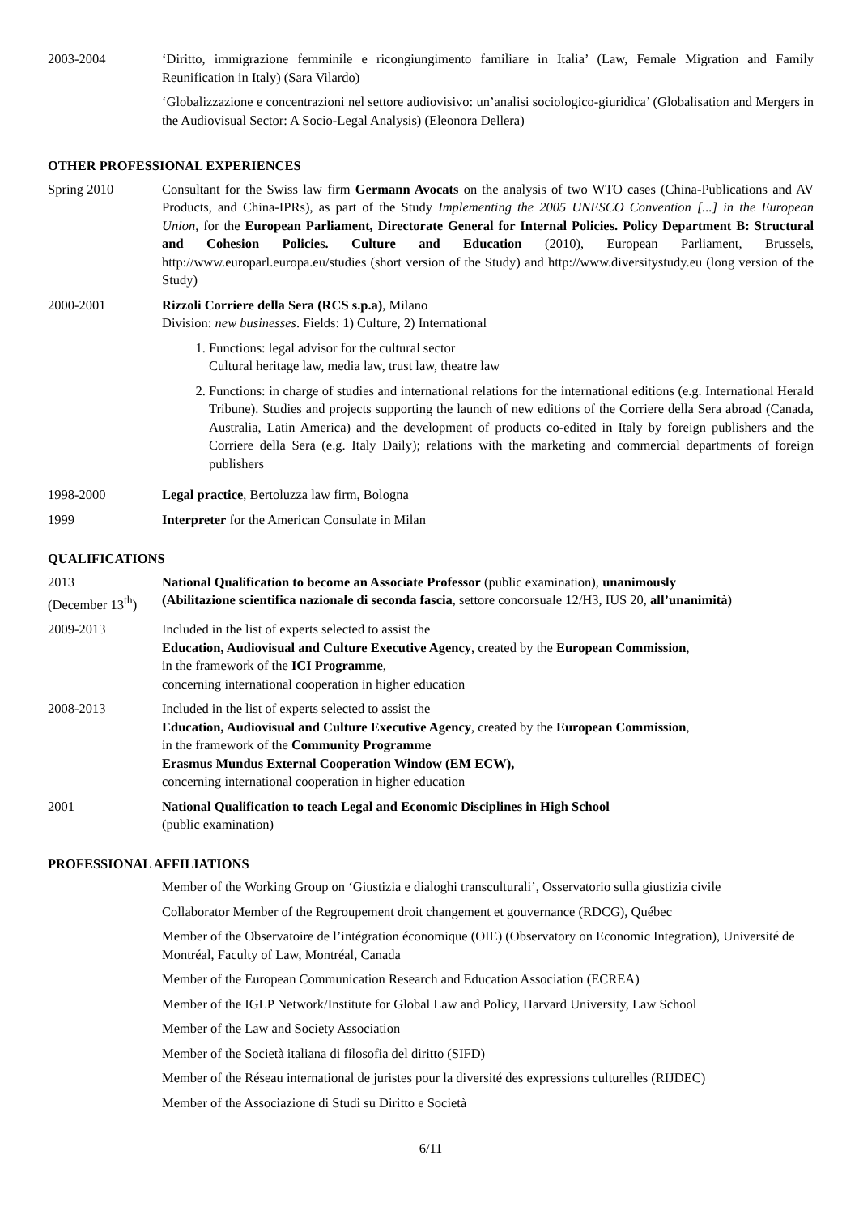2003-2004 ‘Diritto, immigrazione femminile e ricongiungimento familiare in Italia’ (Law, Female Migration and Family Reunification in Italy) (Sara Vilardo)
‘Globalizzazione e concentrazioni nel settore audiovisivo: un’analisi sociologico-giuridica’ (Globalisation and Mergers in the Audiovisual Sector: A Socio-Legal Analysis) (Eleonora Dellera)
OTHER PROFESSIONAL EXPERIENCES
Spring 2010 Consultant for the Swiss law firm Germann Avocats on the analysis of two WTO cases (China-Publications and AV Products, and China-IPRs), as part of the Study Implementing the 2005 UNESCO Convention [...] in the European Union, for the European Parliament, Directorate General for Internal Policies. Policy Department B: Structural and Cohesion Policies. Culture and Education (2010), European Parliament, Brussels, http://www.europarl.europa.eu/studies (short version of the Study) and http://www.diversitystudy.eu (long version of the Study)
2000-2001 Rizzoli Corriere della Sera (RCS s.p.a), Milano
Division: new businesses. Fields: 1) Culture, 2) International
1. Functions: legal advisor for the cultural sector
Cultural heritage law, media law, trust law, theatre law
2. Functions: in charge of studies and international relations for the international editions (e.g. International Herald Tribune). Studies and projects supporting the launch of new editions of the Corriere della Sera abroad (Canada, Australia, Latin America) and the development of products co-edited in Italy by foreign publishers and the Corriere della Sera (e.g. Italy Daily); relations with the marketing and commercial departments of foreign publishers
1998-2000 Legal practice, Bertoluzza law firm, Bologna
1999 Interpreter for the American Consulate in Milan
QUALIFICATIONS
2013
(December 13<sup>th</sup>)
National Qualification to become an Associate Professor (public examination), unanimously
(Abilitazione scientifica nazionale di seconda fascia, settore concorsuale 12/H3, IUS 20, all’unanimità)
2009-2013 Included in the list of experts selected to assist the
Education, Audiovisual and Culture Executive Agency, created by the European Commission,
in the framework of the ICI Programme,
concerning international cooperation in higher education
2008-2013 Included in the list of experts selected to assist the
Education, Audiovisual and Culture Executive Agency, created by the European Commission,
in the framework of the Community Programme
Erasmus Mundus External Cooperation Window (EM ECW),
concerning international cooperation in higher education
2001 National Qualification to teach Legal and Economic Disciplines in High School
(public examination)
PROFESSIONAL AFFILIATIONS
Member of the Working Group on ‘Giustizia e dialoghi transculturali’, Osservatorio sulla giustizia civile
Collaborator Member of the Regroupement droit changement et gouvernance (RDCG), Québec
Member of the Observatoire de l’intégration économique (OIE) (Observatory on Economic Integration), Université de Montréal, Faculty of Law, Montréal, Canada
Member of the European Communication Research and Education Association (ECREA)
Member of the IGLP Network/Institute for Global Law and Policy, Harvard University, Law School
Member of the Law and Society Association
Member of the Società italiana di filosofia del diritto (SIFD)
Member of the Réseau international de juristes pour la diversité des expressions culturelles (RIJDEC)
Member of the Associazione di Studi su Diritto e Società
6/11